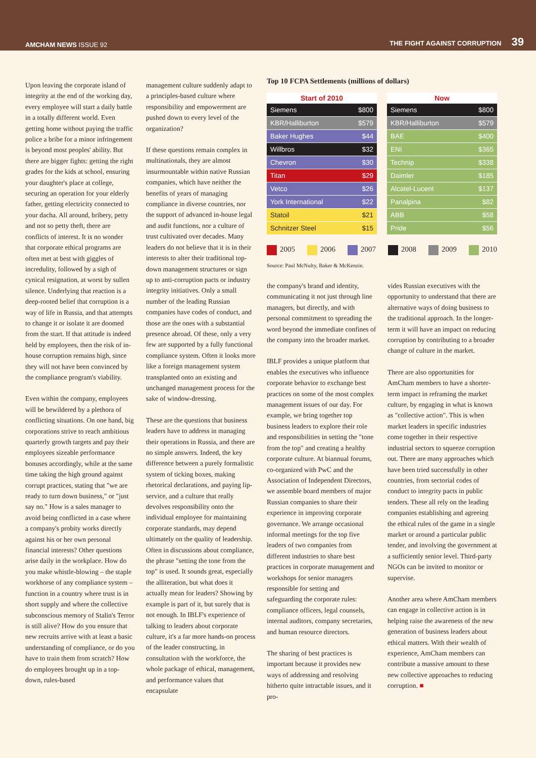AMCHAM NEWS ISSUE 92
THE FIGHT AGAINST CORRUPTION 39
Upon leaving the corporate island of integrity at the end of the working day, every employee will start a daily battle in a totally different world. Even getting home without paying the traffic police a bribe for a minor infringement is beyond most peoples' ability. But there are bigger fights: getting the right grades for the kids at school, ensuring your daughter's place at college, securing an operation for your elderly father, getting electricity connected to your dacha. All around, bribery, petty and not so petty theft, there are conflicts of interest. It is no wonder that corporate ethical programs are often met at best with giggles of incredulity, followed by a sigh of cynical resignation, at worst by sullen silence. Underlying that reaction is a deep-rooted belief that corruption is a way of life in Russia, and that attempts to change it or isolate it are doomed from the start. If that attitude is indeed held by employees, then the risk of in-house corruption remains high, since they will not have been convinced by the compliance program's viability.
Even within the company, employees will be bewildered by a plethora of conflicting situations. On one hand, big corporations strive to reach ambitious quarterly growth targets and pay their employees sizeable performance bonuses accordingly, while at the same time taking the high ground against corrupt practices, stating that "we are ready to turn down business," or "just say no." How is a sales manager to avoid being conflicted in a case where a company's probity works directly against his or her own personal financial interests? Other questions arise daily in the workplace. How do you make whistle-blowing – the staple workhorse of any compliance system – function in a country where trust is in short supply and where the collective subconscious memory of Stalin's Terror is still alive? How do you ensure that new recruits arrive with at least a basic understanding of compliance, or do you have to train them from scratch? How do employees brought up in a top-down, rules-based
management culture suddenly adapt to a principles-based culture where responsibility and empowerment are pushed down to every level of the organization?
If these questions remain complex in multinationals, they are almost insurmountable within native Russian companies, which have neither the benefits of years of managing compliance in diverse countries, nor the support of advanced in-house legal and audit functions, nor a culture of trust cultivated over decades. Many leaders do not believe that it is in their interests to alter their traditional top-down management structures or sign up to anti-corruption pacts or industry integrity initiatives. Only a small number of the leading Russian companies have codes of conduct, and those are the ones with a substantial presence abroad. Of these, only a very few are supported by a fully functional compliance system. Often it looks more like a foreign management system transplanted onto an existing and unchanged management process for the sake of window-dressing.
These are the questions that business leaders have to address in managing their operations in Russia, and there are no simple answers. Indeed, the key difference between a purely formalistic system of ticking boxes, making rhetorical declarations, and paying lip-service, and a culture that really devolves responsibility onto the individual employee for maintaining corporate standards, may depend ultimately on the quality of leadership. Often in discussions about compliance, the phrase "setting the tone from the top" is used. It sounds great, especially the alliteration, but what does it actually mean for leaders? Showing by example is part of it, but surely that is not enough. In IBLF's experience of talking to leaders about corporate culture, it's a far more hands-on process of the leader constructing, in consultation with the workforce, the whole package of ethical, management, and performance values that encapsulate
Top 10 FCPA Settlements (millions of dollars)
| Start of 2010 | |
| --- | --- |
| Siemens | $800 |
| KBR/Halliburton | $579 |
| Baker Hughes | $44 |
| Willbros | $32 |
| Chevron | $30 |
| Titan | $29 |
| Vetco | $26 |
| York International | $22 |
| Statoil | $21 |
| Schnitzer Steel | $15 |
| Now | |
| --- | --- |
| Siemens | $800 |
| KBR/Halliburton | $579 |
| BAE | $400 |
| ENI | $365 |
| Technip | $338 |
| Daimler | $185 |
| Alcatel-Lucent | $137 |
| Panalpina | $82 |
| ABB | $58 |
| Pride | $56 |
2005 2006 2007 2008 2009 2010
Source: Paul McNulty, Baker & McKenzie.
the company's brand and identity, communicating it not just through line managers, but directly, and with personal commitment to spreading the word beyond the immediate confines of the company into the broader market.
IBLF provides a unique platform that enables the executives who influence corporate behavior to exchange best practices on some of the most complex management issues of our day. For example, we bring together top business leaders to explore their role and responsibilities in setting the "tone from the top" and creating a healthy corporate culture. At biannual forums, co-organized with PwC and the Association of Independent Directors, we assemble board members of major Russian companies to share their experience in improving corporate governance. We arrange occasional informal meetings for the top five leaders of two companies from different industries to share best practices in corporate management and workshops for senior managers responsible for setting and safeguarding the corporate rules: compliance officers, legal counsels, internal auditors, company secretaries, and human resource directors.
The sharing of best practices is important because it provides new ways of addressing and resolving hitherto quite intractable issues, and it pro-
vides Russian executives with the opportunity to understand that there are alternative ways of doing business to the traditional approach. In the longer-term it will have an impact on reducing corruption by contributing to a broader change of culture in the market.
There are also opportunities for AmCham members to have a shorter-term impact in reframing the market culture, by engaging in what is known as "collective action". This is when market leaders in specific industries come together in their respective industrial sectors to squeeze corruption out. There are many approaches which have been tried successfully in other countries, from sectorial codes of conduct to integrity pacts in public tenders. These all rely on the leading companies establishing and agreeing the ethical rules of the game in a single market or around a particular public tender, and involving the government at a sufficiently senior level. Third-party NGOs can be invited to monitor or supervise.
Another area where AmCham members can engage in collective action is in helping raise the awareness of the new generation of business leaders about ethical matters. With their wealth of experience, AmCham members can contribute a massive amount to these new collective approaches to reducing corruption. ■